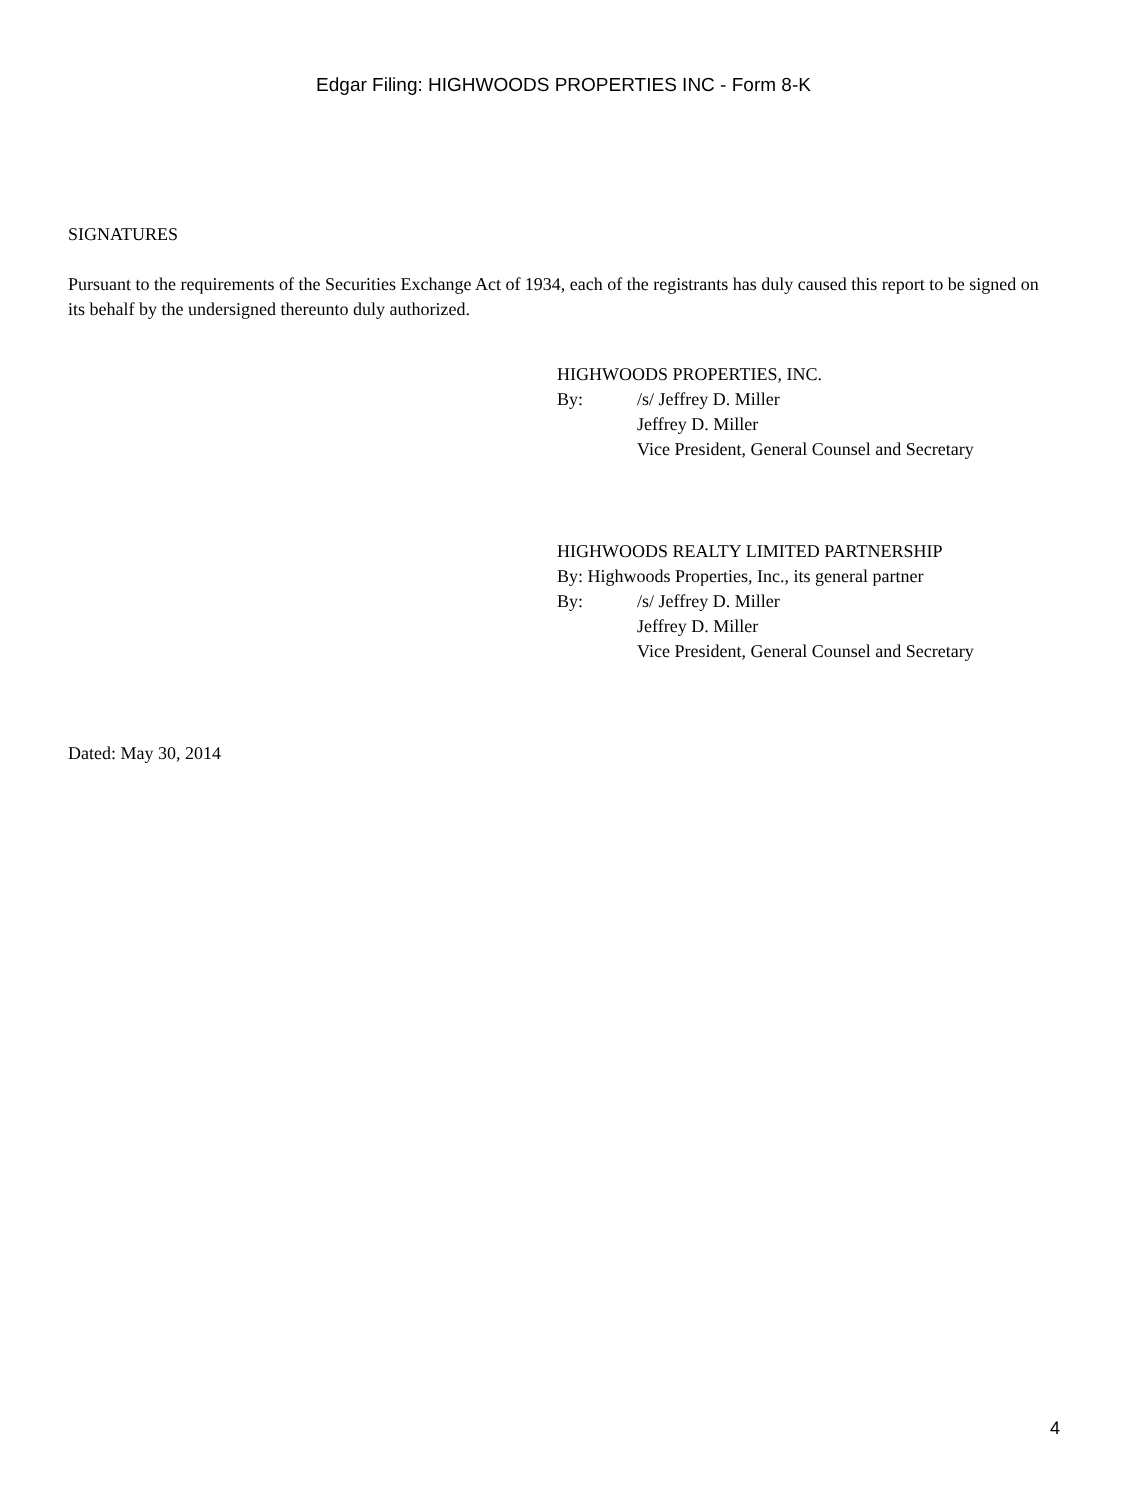Edgar Filing: HIGHWOODS PROPERTIES INC - Form 8-K
SIGNATURES
Pursuant to the requirements of the Securities Exchange Act of 1934, each of the registrants has duly caused this report to be signed on its behalf by the undersigned thereunto duly authorized.
HIGHWOODS PROPERTIES, INC.
| By: | /s/ Jeffrey D. Miller |
| | Jeffrey D. Miller |
| | Vice President, General Counsel and Secretary |
HIGHWOODS REALTY LIMITED PARTNERSHIP
By: Highwoods Properties, Inc., its general partner
| By: | /s/ Jeffrey D. Miller |
| | Jeffrey D. Miller |
| | Vice President, General Counsel and Secretary |
Dated: May 30, 2014
4